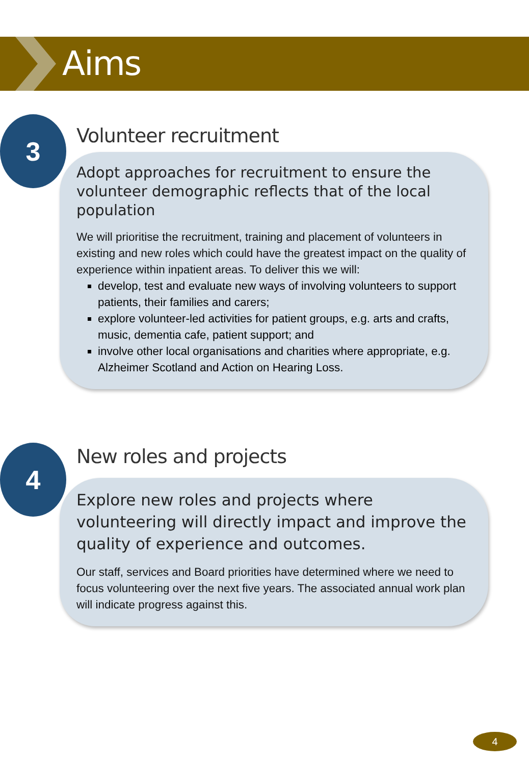Aims
3
Volunteer recruitment
Adopt approaches for recruitment to ensure the volunteer demographic reflects that of the local population
We will prioritise the recruitment, training and placement of volunteers in existing and new roles which could have the greatest impact on the quality of experience within inpatient areas. To deliver this we will:
develop, test and evaluate new ways of involving volunteers to support patients, their families and carers;
explore volunteer-led activities for patient groups, e.g. arts and crafts, music, dementia cafe, patient support; and
involve other local organisations and charities where appropriate, e.g. Alzheimer Scotland and Action on Hearing Loss.
4
New roles and projects
Explore new roles and projects where volunteering will directly impact and improve the quality of experience and outcomes.
Our staff, services and Board priorities have determined where we need to focus volunteering over the next five years. The associated annual work plan will indicate progress against this.
4